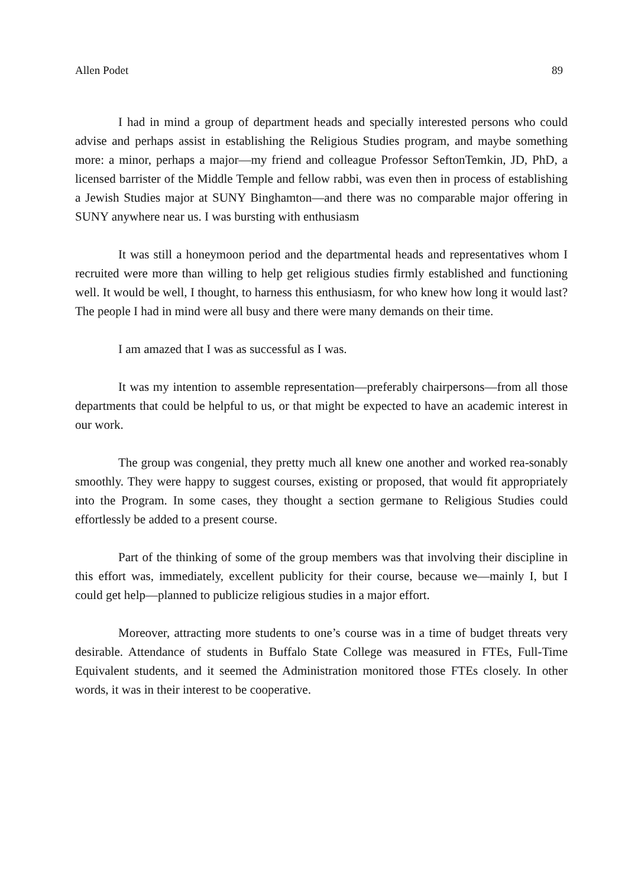Allen Podet 89
I had in mind a group of department heads and specially interested persons who could advise and perhaps assist in establishing the Religious Studies program, and maybe something more: a minor, perhaps a major—my friend and colleague Professor SeftonTemkin, JD, PhD, a licensed barrister of the Middle Temple and fellow rabbi, was even then in process of establishing a Jewish Studies major at SUNY Binghamton—and there was no comparable major offering in SUNY anywhere near us. I was bursting with enthusiasm
It was still a honeymoon period and the departmental heads and representatives whom I recruited were more than willing to help get religious studies firmly established and functioning well. It would be well, I thought, to harness this enthusiasm, for who knew how long it would last? The people I had in mind were all busy and there were many demands on their time.
I am amazed that I was as successful as I was.
It was my intention to assemble representation—preferably chairpersons—from all those departments that could be helpful to us, or that might be expected to have an academic interest in our work.
The group was congenial, they pretty much all knew one another and worked rea-sonably smoothly. They were happy to suggest courses, existing or proposed, that would fit appropriately into the Program. In some cases, they thought a section germane to Religious Studies could effortlessly be added to a present course.
Part of the thinking of some of the group members was that involving their discipline in this effort was, immediately, excellent publicity for their course, because we—mainly I, but I could get help—planned to publicize religious studies in a major effort.
Moreover, attracting more students to one’s course was in a time of budget threats very desirable. Attendance of students in Buffalo State College was measured in FTEs, Full-Time Equivalent students, and it seemed the Administration monitored those FTEs closely. In other words, it was in their interest to be cooperative.